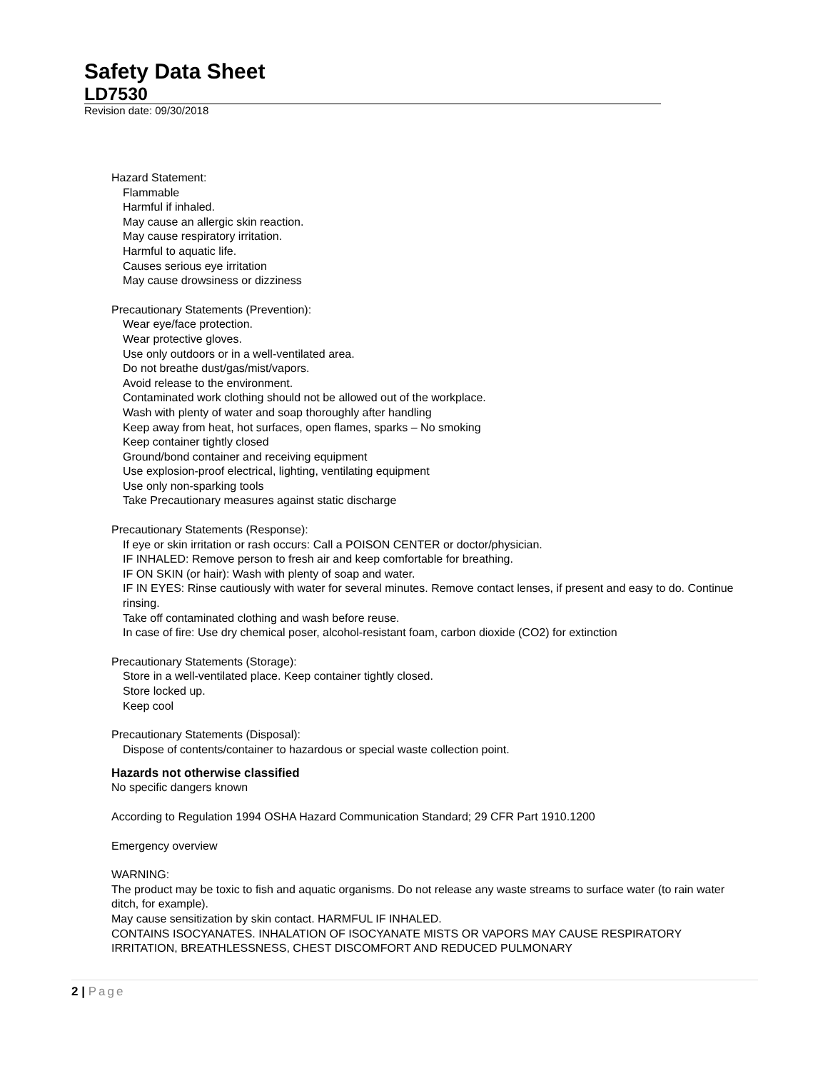Safety Data Sheet
LD7530
Revision date: 09/30/2018
Hazard Statement:
Flammable
Harmful if inhaled.
May cause an allergic skin reaction.
May cause respiratory irritation.
Harmful to aquatic life.
Causes serious eye irritation
May cause drowsiness or dizziness
Precautionary Statements (Prevention):
Wear eye/face protection.
Wear protective gloves.
Use only outdoors or in a well-ventilated area.
Do not breathe dust/gas/mist/vapors.
Avoid release to the environment.
Contaminated work clothing should not be allowed out of the workplace.
Wash with plenty of water and soap thoroughly after handling
Keep away from heat, hot surfaces, open flames, sparks – No smoking
Keep container tightly closed
Ground/bond container and receiving equipment
Use explosion-proof electrical, lighting, ventilating equipment
Use only non-sparking tools
Take Precautionary measures against static discharge
Precautionary Statements (Response):
If eye or skin irritation or rash occurs: Call a POISON CENTER or doctor/physician.
IF INHALED: Remove person to fresh air and keep comfortable for breathing.
IF ON SKIN (or hair): Wash with plenty of soap and water.
IF IN EYES: Rinse cautiously with water for several minutes. Remove contact lenses, if present and easy to do. Continue rinsing.
Take off contaminated clothing and wash before reuse.
In case of fire: Use dry chemical poser, alcohol-resistant foam, carbon dioxide (CO2) for extinction
Precautionary Statements (Storage):
Store in a well-ventilated place. Keep container tightly closed.
Store locked up.
Keep cool
Precautionary Statements (Disposal):
Dispose of contents/container to hazardous or special waste collection point.
Hazards not otherwise classified
No specific dangers known
According to Regulation 1994 OSHA Hazard Communication Standard; 29 CFR Part 1910.1200
Emergency overview
WARNING:
The product may be toxic to fish and aquatic organisms. Do not release any waste streams to surface water (to rain water ditch, for example).
May cause sensitization by skin contact. HARMFUL IF INHALED.
CONTAINS ISOCYANATES. INHALATION OF ISOCYANATE MISTS OR VAPORS MAY CAUSE RESPIRATORY IRRITATION, BREATHLESSNESS, CHEST DISCOMFORT AND REDUCED PULMONARY
2 | Page